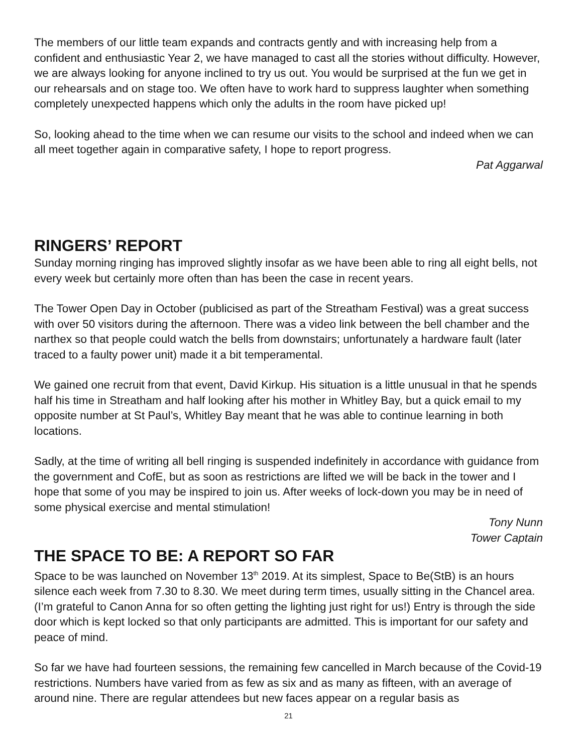The members of our little team expands and contracts gently and with increasing help from a confident and enthusiastic Year 2, we have managed to cast all the stories without difficulty. However, we are always looking for anyone inclined to try us out. You would be surprised at the fun we get in our rehearsals and on stage too. We often have to work hard to suppress laughter when something completely unexpected happens which only the adults in the room have picked up!
So, looking ahead to the time when we can resume our visits to the school and indeed when we can all meet together again in comparative safety, I hope to report progress.
Pat Aggarwal
RINGERS’ REPORT
Sunday morning ringing has improved slightly insofar as we have been able to ring all eight bells, not every week but certainly more often than has been the case in recent years.
The Tower Open Day in October (publicised as part of the Streatham Festival) was a great success with over 50 visitors during the afternoon. There was a video link between the bell chamber and the narthex so that people could watch the bells from downstairs; unfortunately a hardware fault (later traced to a faulty power unit) made it a bit temperamental.
We gained one recruit from that event, David Kirkup. His situation is a little unusual in that he spends half his time in Streatham and half looking after his mother in Whitley Bay, but a quick email to my opposite number at St Paul’s, Whitley Bay meant that he was able to continue learning in both locations.
Sadly, at the time of writing all bell ringing is suspended indefinitely in accordance with guidance from the government and CofE, but as soon as restrictions are lifted we will be back in the tower and I hope that some of you may be inspired to join us. After weeks of lock-down you may be in need of some physical exercise and mental stimulation!
Tony Nunn
Tower Captain
THE SPACE TO BE: A REPORT SO FAR
Space to be was launched on November 13<sup>th</sup> 2019. At its simplest, Space to Be(StB) is an hours silence each week from 7.30 to 8.30. We meet during term times, usually sitting in the Chancel area. (I’m grateful to Canon Anna for so often getting the lighting just right for us!) Entry is through the side door which is kept locked so that only participants are admitted. This is important for our safety and peace of mind.
So far we have had fourteen sessions, the remaining few cancelled in March because of the Covid-19 restrictions. Numbers have varied from as few as six and as many as fifteen, with an average of around nine. There are regular attendees but new faces appear on a regular basis as
21